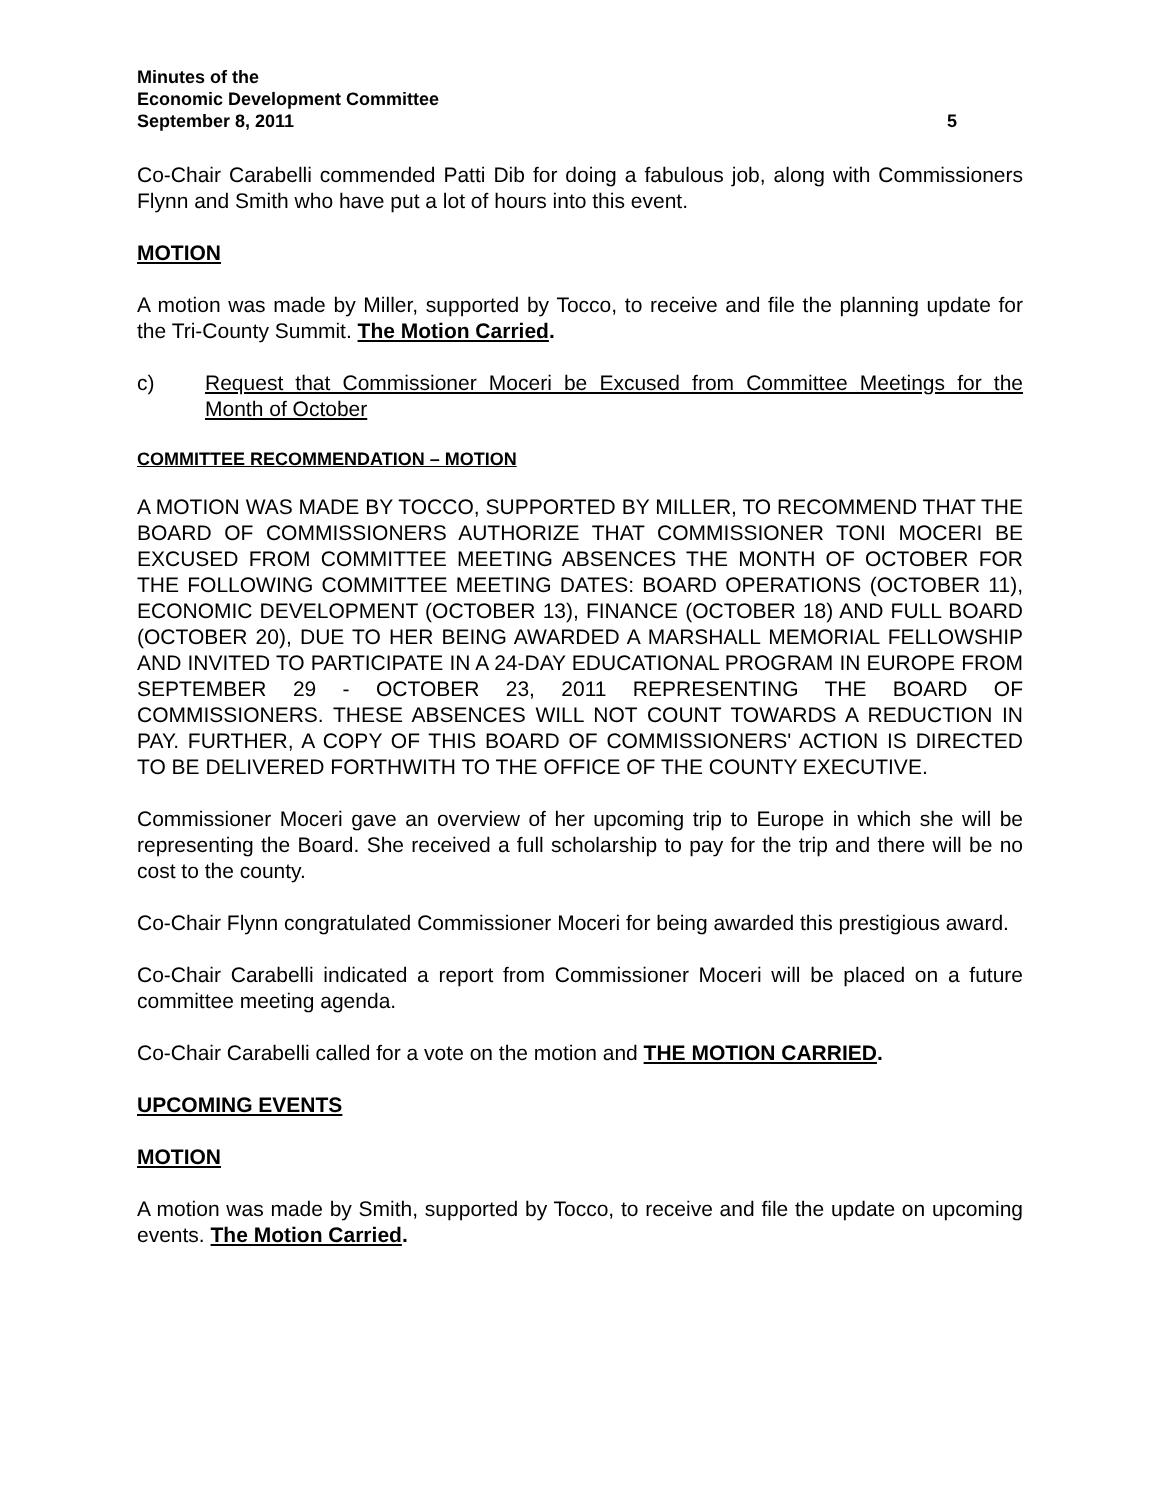Minutes of the
Economic Development Committee
September 8, 2011 5
Co-Chair Carabelli commended Patti Dib for doing a fabulous job, along with Commissioners Flynn and Smith who have put a lot of hours into this event.
MOTION
A motion was made by Miller, supported by Tocco, to receive and file the planning update for the Tri-County Summit. The Motion Carried.
c) Request that Commissioner Moceri be Excused from Committee Meetings for the Month of October
COMMITTEE RECOMMENDATION – MOTION
A MOTION WAS MADE BY TOCCO, SUPPORTED BY MILLER, TO RECOMMEND THAT THE BOARD OF COMMISSIONERS AUTHORIZE THAT COMMISSIONER TONI MOCERI BE EXCUSED FROM COMMITTEE MEETING ABSENCES THE MONTH OF OCTOBER FOR THE FOLLOWING COMMITTEE MEETING DATES: BOARD OPERATIONS (OCTOBER 11), ECONOMIC DEVELOPMENT (OCTOBER 13), FINANCE (OCTOBER 18) AND FULL BOARD (OCTOBER 20), DUE TO HER BEING AWARDED A MARSHALL MEMORIAL FELLOWSHIP AND INVITED TO PARTICIPATE IN A 24-DAY EDUCATIONAL PROGRAM IN EUROPE FROM SEPTEMBER 29 - OCTOBER 23, 2011 REPRESENTING THE BOARD OF COMMISSIONERS. THESE ABSENCES WILL NOT COUNT TOWARDS A REDUCTION IN PAY. FURTHER, A COPY OF THIS BOARD OF COMMISSIONERS' ACTION IS DIRECTED TO BE DELIVERED FORTHWITH TO THE OFFICE OF THE COUNTY EXECUTIVE.
Commissioner Moceri gave an overview of her upcoming trip to Europe in which she will be representing the Board. She received a full scholarship to pay for the trip and there will be no cost to the county.
Co-Chair Flynn congratulated Commissioner Moceri for being awarded this prestigious award.
Co-Chair Carabelli indicated a report from Commissioner Moceri will be placed on a future committee meeting agenda.
Co-Chair Carabelli called for a vote on the motion and THE MOTION CARRIED.
UPCOMING EVENTS
MOTION
A motion was made by Smith, supported by Tocco, to receive and file the update on upcoming events. The Motion Carried.